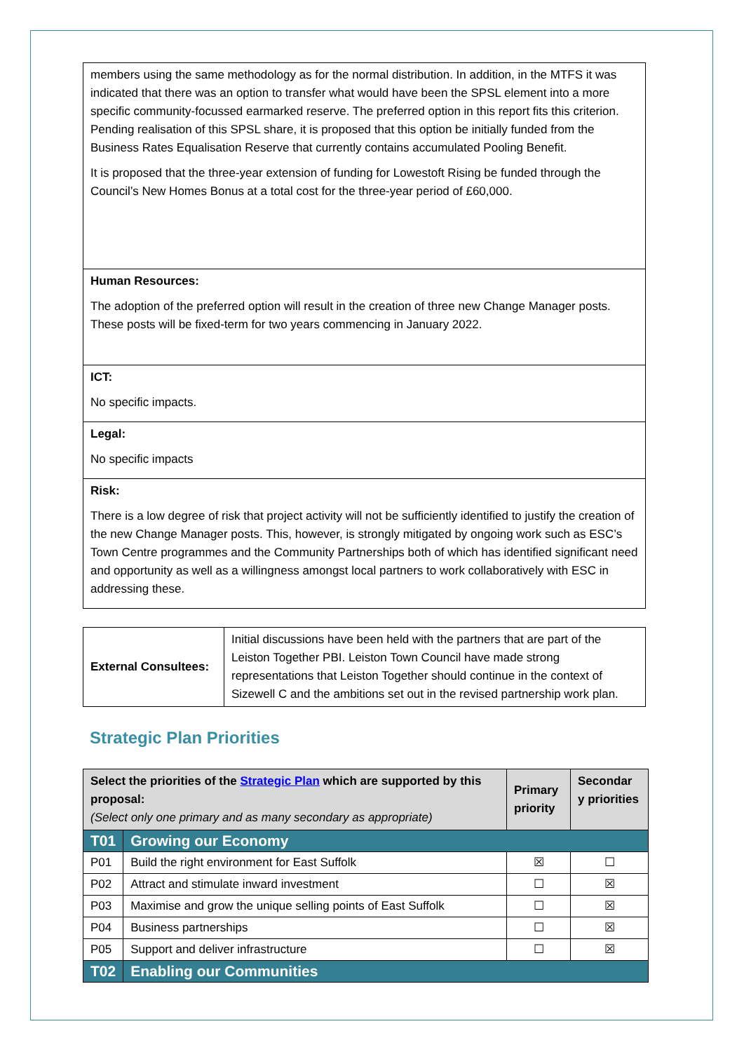| members using the same methodology as for the normal distribution. In addition, in the MTFS it was indicated that there was an option to transfer what would have been the SPSL element into a more specific community-focussed earmarked reserve. The preferred option in this report fits this criterion. Pending realisation of this SPSL share, it is proposed that this option be initially funded from the Business Rates Equalisation Reserve that currently contains accumulated Pooling Benefit. It is proposed that the three-year extension of funding for Lowestoft Rising be funded through the Council’s New Homes Bonus at a total cost for the three-year period of £60,000. |
| Human Resources: The adoption of the preferred option will result in the creation of three new Change Manager posts. These posts will be fixed-term for two years commencing in January 2022. |
| ICT: No specific impacts. |
| Legal: No specific impacts |
| Risk: There is a low degree of risk that project activity will not be sufficiently identified to justify the creation of the new Change Manager posts. This, however, is strongly mitigated by ongoing work such as ESC’s Town Centre programmes and the Community Partnerships both of which has identified significant need and opportunity as well as a willingness amongst local partners to work collaboratively with ESC in addressing these. |
| External Consultees: | Initial discussions have been held with the partners that are part of the Leiston Together PBI. Leiston Town Council have made strong representations that Leiston Together should continue in the context of Sizewell C and the ambitions set out in the revised partnership work plan. |
Strategic Plan Priorities
| Select the priorities of the Strategic Plan which are supported by this proposal: (Select only one primary and as many secondary as appropriate) | | Primary priority | Secondar y priorities |
| --- | --- | --- | --- |
| T01 | Growing our Economy | | |
| P01 | Build the right environment for East Suffolk | ☒ | ☐ |
| P02 | Attract and stimulate inward investment | ☐ | ☒ |
| P03 | Maximise and grow the unique selling points of East Suffolk | ☐ | ☒ |
| P04 | Business partnerships | ☐ | ☒ |
| P05 | Support and deliver infrastructure | ☐ | ☒ |
| T02 | Enabling our Communities | | |